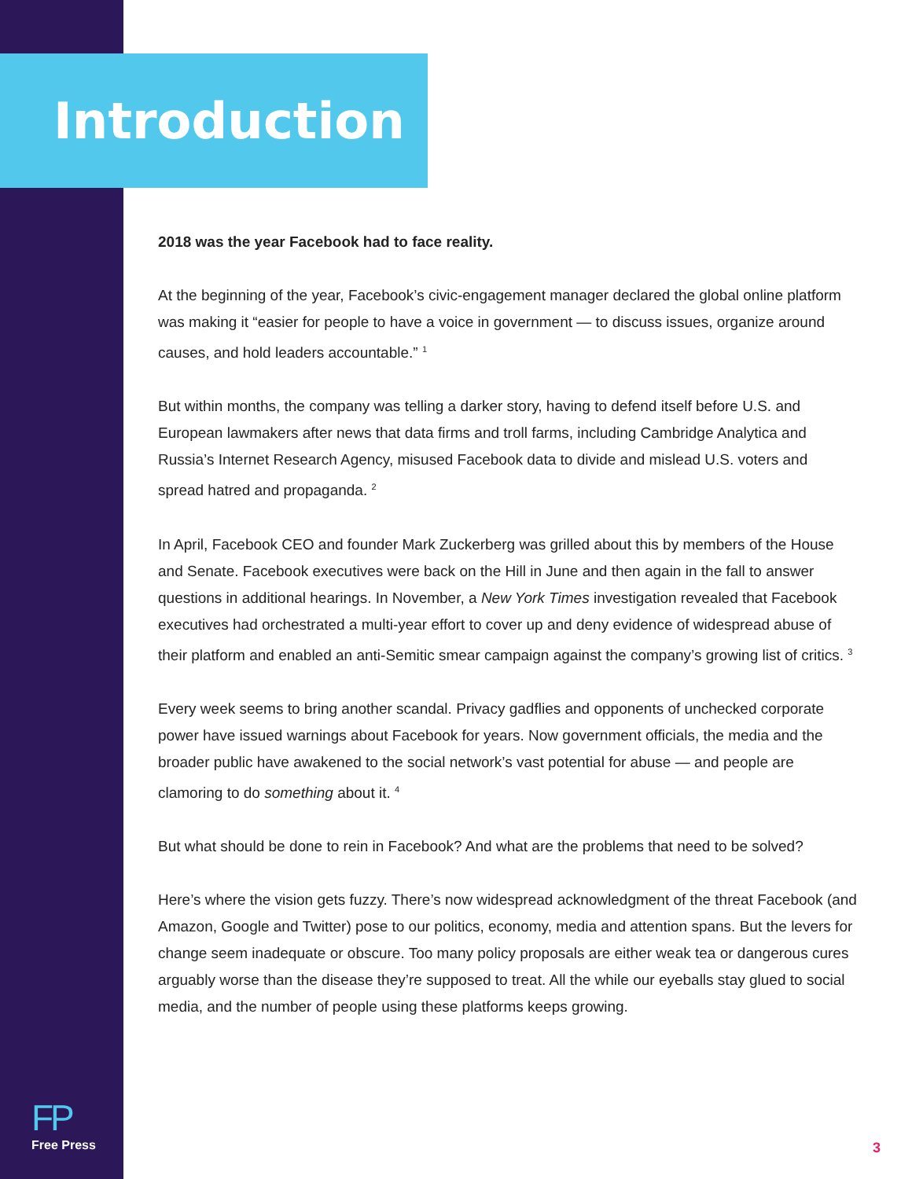Introduction
2018 was the year Facebook had to face reality.
At the beginning of the year, Facebook’s civic-engagement manager declared the global online platform was making it “easier for people to have a voice in government — to discuss issues, organize around causes, and hold leaders accountable.” <sup>1</sup>
But within months, the company was telling a darker story, having to defend itself before U.S. and European lawmakers after news that data firms and troll farms, including Cambridge Analytica and Russia’s Internet Research Agency, misused Facebook data to divide and mislead U.S. voters and spread hatred and propaganda. <sup>2</sup>
In April, Facebook CEO and founder Mark Zuckerberg was grilled about this by members of the House and Senate. Facebook executives were back on the Hill in June and then again in the fall to answer questions in additional hearings. In November, a New York Times investigation revealed that Facebook executives had orchestrated a multi-year effort to cover up and deny evidence of widespread abuse of their platform and enabled an anti-Semitic smear campaign against the company’s growing list of critics. <sup>3</sup>
Every week seems to bring another scandal. Privacy gadflies and opponents of unchecked corporate power have issued warnings about Facebook for years. Now government officials, the media and the broader public have awakened to the social network’s vast potential for abuse — and people are clamoring to do something about it. <sup>4</sup>
But what should be done to rein in Facebook? And what are the problems that need to be solved?
Here’s where the vision gets fuzzy. There’s now widespread acknowledgment of the threat Facebook (and Amazon, Google and Twitter) pose to our politics, economy, media and attention spans. But the levers for change seem inadequate or obscure. Too many policy proposals are either weak tea or dangerous cures arguably worse than the disease they’re supposed to treat. All the while our eyeballs stay glued to social media, and the number of people using these platforms keeps growing.
FP
Free Press
3